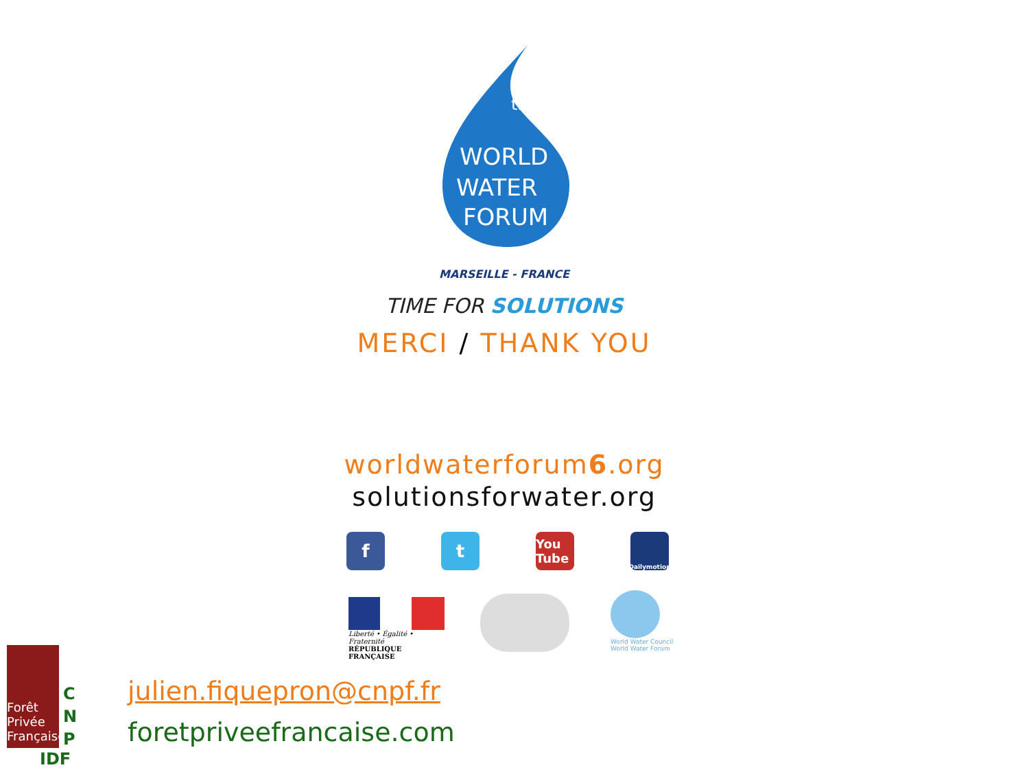th
WORLD
WATER
FORUM
MARSEILLE - FRANCE
TIME FOR SOLUTIONS
MERCI / THANK YOU
worldwaterforum6.org
solutionsforwater.org
f t
You Tube
Dailymotion
Liberté • Égalité • Fraternité
RÉPUBLIQUE FRANÇAISE
World Water Council
World Water Forum
Forêt Privée Française
C
N
P
IDF
julien.fiquepron@cnpf.fr
foretpriveefrancaise.com